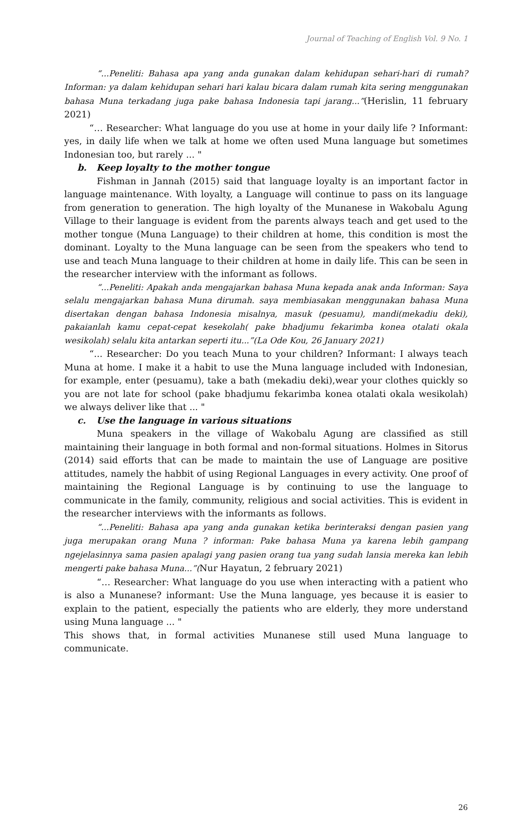Journal of Teaching of English Vol. 9 No. 1
“...Peneliti: Bahasa apa yang anda gunakan dalam kehidupan sehari-hari di rumah? Informan: ya dalam kehidupan sehari hari kalau bicara dalam rumah kita sering menggunakan bahasa Muna terkadang juga pake bahasa Indonesia tapi jarang...”(Herislin, 11 february 2021)
“… Researcher: What language do you use at home in your daily life ? Informant: yes, in daily life when we talk at home we often used Muna language but sometimes Indonesian too, but rarely ... "
b. Keep loyalty to the mother tongue
Fishman in Jannah (2015) said that language loyalty is an important factor in language maintenance. With loyalty, a Language will continue to pass on its language from generation to generation. The high loyalty of the Munanese in Wakobalu Agung Village to their language is evident from the parents always teach and get used to the mother tongue (Muna Language) to their children at home, this condition is most the dominant. Loyalty to the Muna language can be seen from the speakers who tend to use and teach Muna language to their children at home in daily life. This can be seen in the researcher interview with the informant as follows.
“...Peneliti: Apakah anda mengajarkan bahasa Muna kepada anak anda Informan: Saya selalu mengajarkan bahasa Muna dirumah. saya membiasakan menggunakan bahasa Muna disertakan dengan bahasa Indonesia misalnya, masuk (pesuamu), mandi(mekadiu deki), pakaianlah kamu cepat-cepat kesekolah( pake bhadjumu fekarimba konea otalati okala wesikolah) selalu kita antarkan seperti itu...”(La Ode Kou, 26 January 2021)
“... Researcher: Do you teach Muna to your children? Informant: I always teach Muna at home. I make it a habit to use the Muna language included with Indonesian, for example, enter (pesuamu), take a bath (mekadiu deki),wear your clothes quickly so you are not late for school (pake bhadjumu fekarimba konea otalati okala wesikolah) we always deliver like that ... "
c. Use the language in various situations
Muna speakers in the village of Wakobalu Agung are classified as still maintaining their language in both formal and non-formal situations. Holmes in Sitorus (2014) said efforts that can be made to maintain the use of Language are positive attitudes, namely the habbit of using Regional Languages in every activity. One proof of maintaining the Regional Language is by continuing to use the language to communicate in the family, community, religious and social activities. This is evident in the researcher interviews with the informants as follows.
“...Peneliti: Bahasa apa yang anda gunakan ketika berinteraksi dengan pasien yang juga merupakan orang Muna ? informan: Pake bahasa Muna ya karena lebih gampang ngejelasinnya sama pasien apalagi yang pasien orang tua yang sudah lansia mereka kan lebih mengerti pake bahasa Muna...”(Nur Hayatun, 2 february 2021)
“… Researcher: What language do you use when interacting with a patient who is also a Munanese? informant: Use the Muna language, yes because it is easier to explain to the patient, especially the patients who are elderly, they more understand using Muna language ... "
This shows that, in formal activities Munanese still used Muna language to communicate.
26